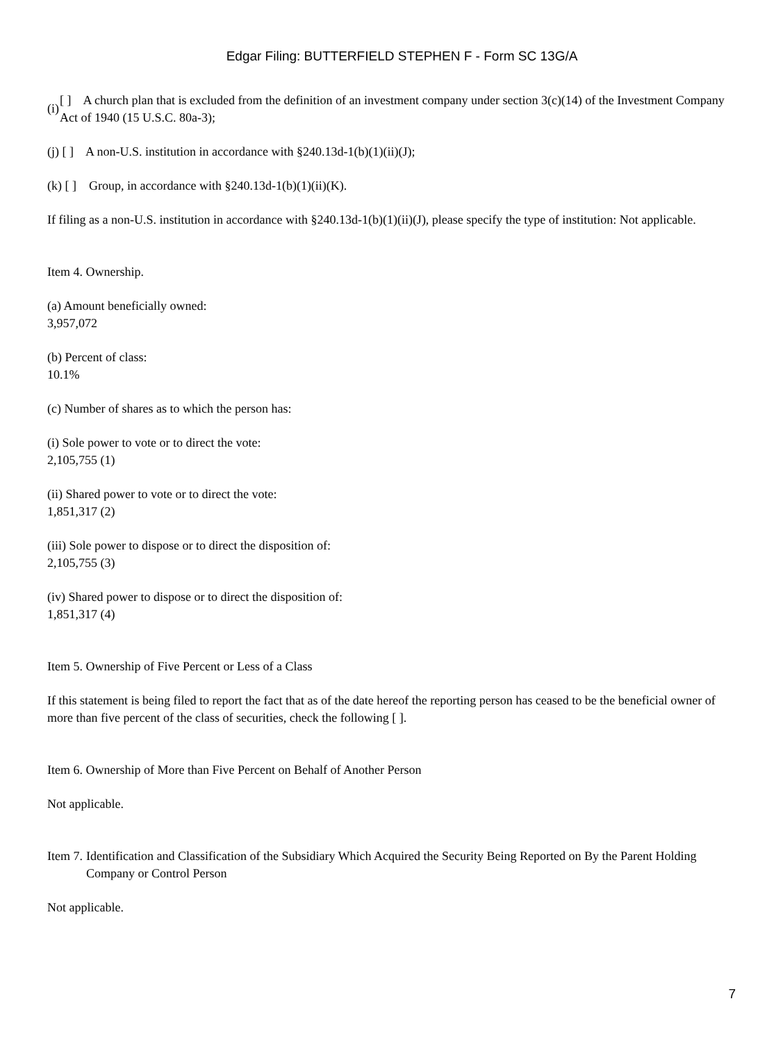Edgar Filing: BUTTERFIELD STEPHEN F - Form SC 13G/A
(i) [ ] A church plan that is excluded from the definition of an investment company under section 3(c)(14) of the Investment Company Act of 1940 (15 U.S.C. 80a-3);
(j) [ ] A non-U.S. institution in accordance with §240.13d-1(b)(1)(ii)(J);
(k) [ ] Group, in accordance with §240.13d-1(b)(1)(ii)(K).
If filing as a non-U.S. institution in accordance with §240.13d-1(b)(1)(ii)(J), please specify the type of institution: Not applicable.
Item 4. Ownership.
(a) Amount beneficially owned:
3,957,072
(b) Percent of class:
10.1%
(c) Number of shares as to which the person has:
(i) Sole power to vote or to direct the vote:
2,105,755 (1)
(ii) Shared power to vote or to direct the vote:
1,851,317 (2)
(iii) Sole power to dispose or to direct the disposition of:
2,105,755 (3)
(iv) Shared power to dispose or to direct the disposition of:
1,851,317 (4)
Item 5. Ownership of Five Percent or Less of a Class
If this statement is being filed to report the fact that as of the date hereof the reporting person has ceased to be the beneficial owner of more than five percent of the class of securities, check the following [ ].
Item 6. Ownership of More than Five Percent on Behalf of Another Person
Not applicable.
Item 7. Identification and Classification of the Subsidiary Which Acquired the Security Being Reported on By the Parent Holding Company or Control Person
Not applicable.
7